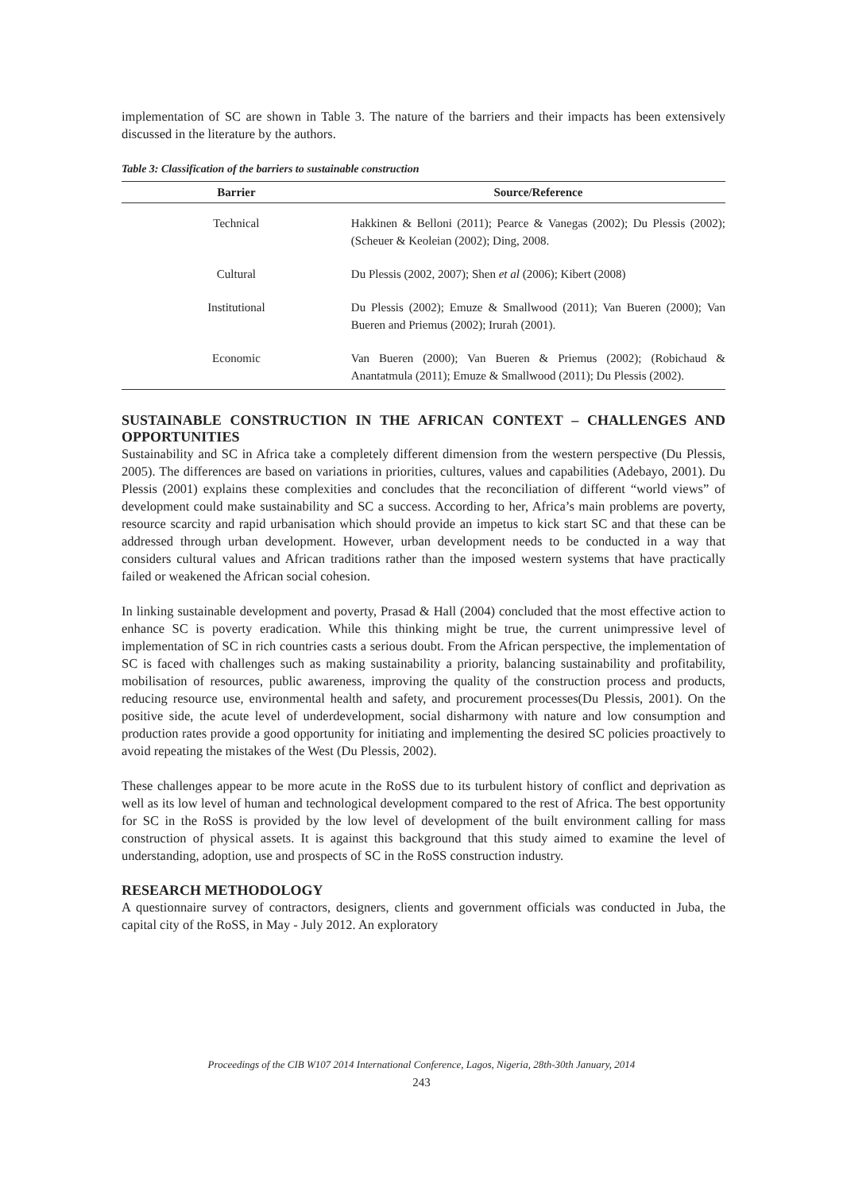implementation of SC are shown in Table 3. The nature of the barriers and their impacts has been extensively discussed in the literature by the authors.
Table 3: Classification of the barriers to sustainable construction
| Barrier | Source/Reference |
| --- | --- |
| Technical | Hakkinen & Belloni (2011); Pearce & Vanegas (2002); Du Plessis (2002); (Scheuer & Keoleian (2002); Ding, 2008. |
| Cultural | Du Plessis (2002, 2007); Shen et al (2006); Kibert (2008) |
| Institutional | Du Plessis (2002); Emuze & Smallwood (2011); Van Bueren (2000); Van Bueren and Priemus (2002); Irurah (2001). |
| Economic | Van Bueren (2000); Van Bueren & Priemus (2002); (Robichaud & Anantatmula (2011); Emuze & Smallwood (2011); Du Plessis (2002). |
SUSTAINABLE CONSTRUCTION IN THE AFRICAN CONTEXT – CHALLENGES AND OPPORTUNITIES
Sustainability and SC in Africa take a completely different dimension from the western perspective (Du Plessis, 2005). The differences are based on variations in priorities, cultures, values and capabilities (Adebayo, 2001). Du Plessis (2001) explains these complexities and concludes that the reconciliation of different “world views” of development could make sustainability and SC a success. According to her, Africa’s main problems are poverty, resource scarcity and rapid urbanisation which should provide an impetus to kick start SC and that these can be addressed through urban development. However, urban development needs to be conducted in a way that considers cultural values and African traditions rather than the imposed western systems that have practically failed or weakened the African social cohesion.
In linking sustainable development and poverty, Prasad & Hall (2004) concluded that the most effective action to enhance SC is poverty eradication. While this thinking might be true, the current unimpressive level of implementation of SC in rich countries casts a serious doubt. From the African perspective, the implementation of SC is faced with challenges such as making sustainability a priority, balancing sustainability and profitability, mobilisation of resources, public awareness, improving the quality of the construction process and products, reducing resource use, environmental health and safety, and procurement processes(Du Plessis, 2001). On the positive side, the acute level of underdevelopment, social disharmony with nature and low consumption and production rates provide a good opportunity for initiating and implementing the desired SC policies proactively to avoid repeating the mistakes of the West (Du Plessis, 2002).
These challenges appear to be more acute in the RoSS due to its turbulent history of conflict and deprivation as well as its low level of human and technological development compared to the rest of Africa. The best opportunity for SC in the RoSS is provided by the low level of development of the built environment calling for mass construction of physical assets. It is against this background that this study aimed to examine the level of understanding, adoption, use and prospects of SC in the RoSS construction industry.
RESEARCH METHODOLOGY
A questionnaire survey of contractors, designers, clients and government officials was conducted in Juba, the capital city of the RoSS, in May - July 2012. An exploratory
Proceedings of the CIB W107 2014 International Conference, Lagos, Nigeria, 28th-30th January, 2014
243